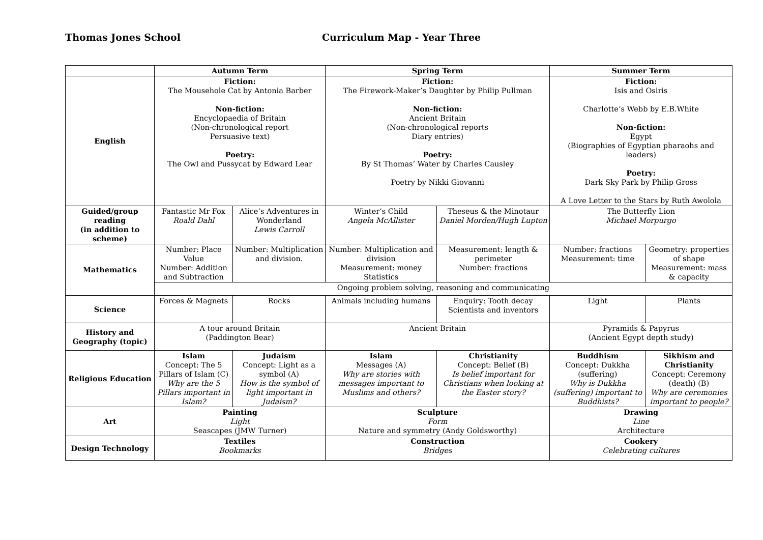Thomas Jones School Curriculum Map - Year Three
| | Autumn Term | | Spring Term | | Summer Term | |
| --- | --- | --- | --- | --- | --- | --- |
| English | Fiction: The Mousehole Cat by Antonia Barber Non-fiction: Encyclopaedia of Britain (Non-chronological report Persuasive text) Poetry: The Owl and Pussycat by Edward Lear | | Fiction: The Firework-Maker’s Daughter by Philip Pullman Non-fiction: Ancient Britain (Non-chronological reports Diary entries) Poetry: By St Thomas’ Water by Charles Causley Poetry by Nikki Giovanni | | Fiction: Isis and Osiris Charlotte’s Webb by E.B.White Non-fiction: Egypt (Biographies of Egyptian pharaohs and leaders) Poetry: Dark Sky Park by Philip Gross A Love Letter to the Stars by Ruth Awolola | |
| Guided/group reading (in addition to scheme) | Fantastic Mr Fox Roald Dahl | Alice’s Adventures in Wonderland Lewis Carroll | Winter’s Child Angela McAllister | Theseus & the Minotaur Daniel Morden/Hugh Lupton | The Butterfly Lion Michael Morpurgo | |
| Mathematics | Number: Place Value Number: Addition and Subtraction | Number: Multiplication and division. | Number: Multiplication and division Measurement: money Statistics | Measurement: length & perimeter Number: fractions | Number: fractions Measurement: time | Geometry: properties of shape Measurement: mass & capacity |
| | Ongoing problem solving, reasoning and communicating | | | | | |
| Science | Forces & Magnets | Rocks | Animals including humans | Enquiry: Tooth decay Scientists and inventors | Light | Plants |
| History and Geography (topic) | A tour around Britain (Paddington Bear) | | Ancient Britain | | Pyramids & Papyrus (Ancient Egypt depth study) | |
| Religious Education | Islam Concept: The 5 Pillars of Islam (C) Why are the 5 Pillars important in Islam? | Judaism Concept: Light as a symbol (A) How is the symbol of light important in Judaism? | Islam Messages (A) Why are stories with messages important to Muslims and others? | Christianity Concept: Belief (B) Is belief important for Christians when looking at the Easter story? | Buddhism Concept: Dukkha (suffering) Why is Dukkha (suffering) important to Buddhists? | Sikhism and Christianity Concept: Ceremony (death) (B) Why are ceremonies important to people? |
| Art | Painting Light Seascapes (JMW Turner) | | Sculpture Form Nature and symmetry (Andy Goldsworthy) | | Drawing Line Architecture | |
| Design Technology | Textiles Bookmarks | | Construction Bridges | | Cookery Celebrating cultures | |